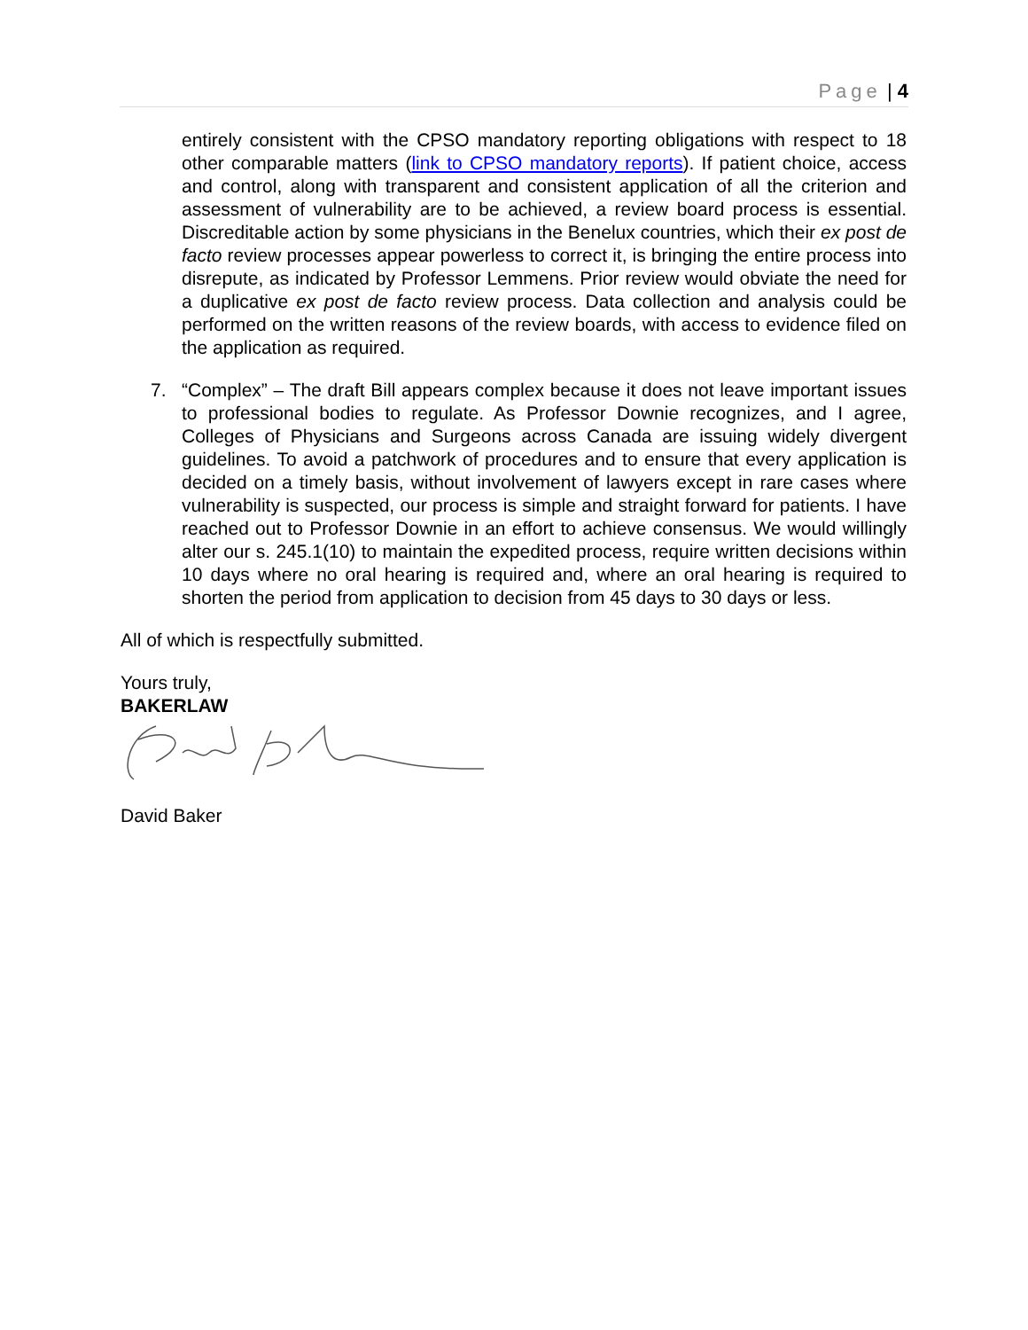Page | 4
entirely consistent with the CPSO mandatory reporting obligations with respect to 18 other comparable matters (link to CPSO mandatory reports). If patient choice, access and control, along with transparent and consistent application of all the criterion and assessment of vulnerability are to be achieved, a review board process is essential. Discreditable action by some physicians in the Benelux countries, which their ex post de facto review processes appear powerless to correct it, is bringing the entire process into disrepute, as indicated by Professor Lemmens. Prior review would obviate the need for a duplicative ex post de facto review process. Data collection and analysis could be performed on the written reasons of the review boards, with access to evidence filed on the application as required.
7. “Complex” – The draft Bill appears complex because it does not leave important issues to professional bodies to regulate. As Professor Downie recognizes, and I agree, Colleges of Physicians and Surgeons across Canada are issuing widely divergent guidelines. To avoid a patchwork of procedures and to ensure that every application is decided on a timely basis, without involvement of lawyers except in rare cases where vulnerability is suspected, our process is simple and straight forward for patients. I have reached out to Professor Downie in an effort to achieve consensus. We would willingly alter our s. 245.1(10) to maintain the expedited process, require written decisions within 10 days where no oral hearing is required and, where an oral hearing is required to shorten the period from application to decision from 45 days to 30 days or less.
All of which is respectfully submitted.
Yours truly,
BAKERLAW
David Baker